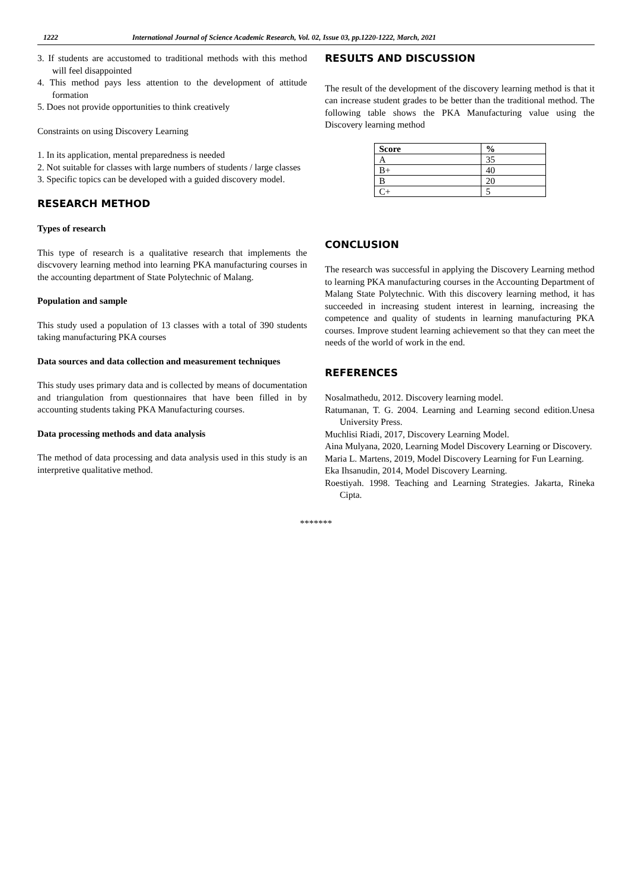1222 International Journal of Science Academic Research, Vol. 02, Issue 03, pp.1220-1222, March, 2021
3. If students are accustomed to traditional methods with this method will feel disappointed
4. This method pays less attention to the development of attitude formation
5. Does not provide opportunities to think creatively
Constraints on using Discovery Learning
1. In its application, mental preparedness is needed
2. Not suitable for classes with large numbers of students / large classes
3. Specific topics can be developed with a guided discovery model.
RESEARCH METHOD
Types of research
This type of research is a qualitative research that implements the discvovery learning method into learning PKA manufacturing courses in the accounting department of State Polytechnic of Malang.
Population and sample
This study used a population of 13 classes with a total of 390 students taking manufacturing PKA courses
Data sources and data collection and measurement techniques
This study uses primary data and is collected by means of documentation and triangulation from questionnaires that have been filled in by accounting students taking PKA Manufacturing courses.
Data processing methods and data analysis
The method of data processing and data analysis used in this study is an interpretive qualitative method.
RESULTS AND DISCUSSION
The result of the development of the discovery learning method is that it can increase student grades to be better than the traditional method. The following table shows the PKA Manufacturing value using the Discovery learning method
| Score | % |
| --- | --- |
| A | 35 |
| B+ | 40 |
| B | 20 |
| C+ | 5 |
CONCLUSION
The research was successful in applying the Discovery Learning method to learning PKA manufacturing courses in the Accounting Department of Malang State Polytechnic. With this discovery learning method, it has succeeded in increasing student interest in learning, increasing the competence and quality of students in learning manufacturing PKA courses. Improve student learning achievement so that they can meet the needs of the world of work in the end.
REFERENCES
Nosalmathedu, 2012. Discovery learning model.
Ratumanan, T. G. 2004. Learning and Learning second edition.Unesa University Press.
Muchlisi Riadi, 2017, Discovery Learning Model.
Aina Mulyana, 2020, Learning Model Discovery Learning or Discovery.
Maria L. Martens, 2019, Model Discovery Learning for Fun Learning.
Eka Ihsanudin, 2014, Model Discovery Learning.
Roestiyah. 1998. Teaching and Learning Strategies. Jakarta, Rineka Cipta.
*******